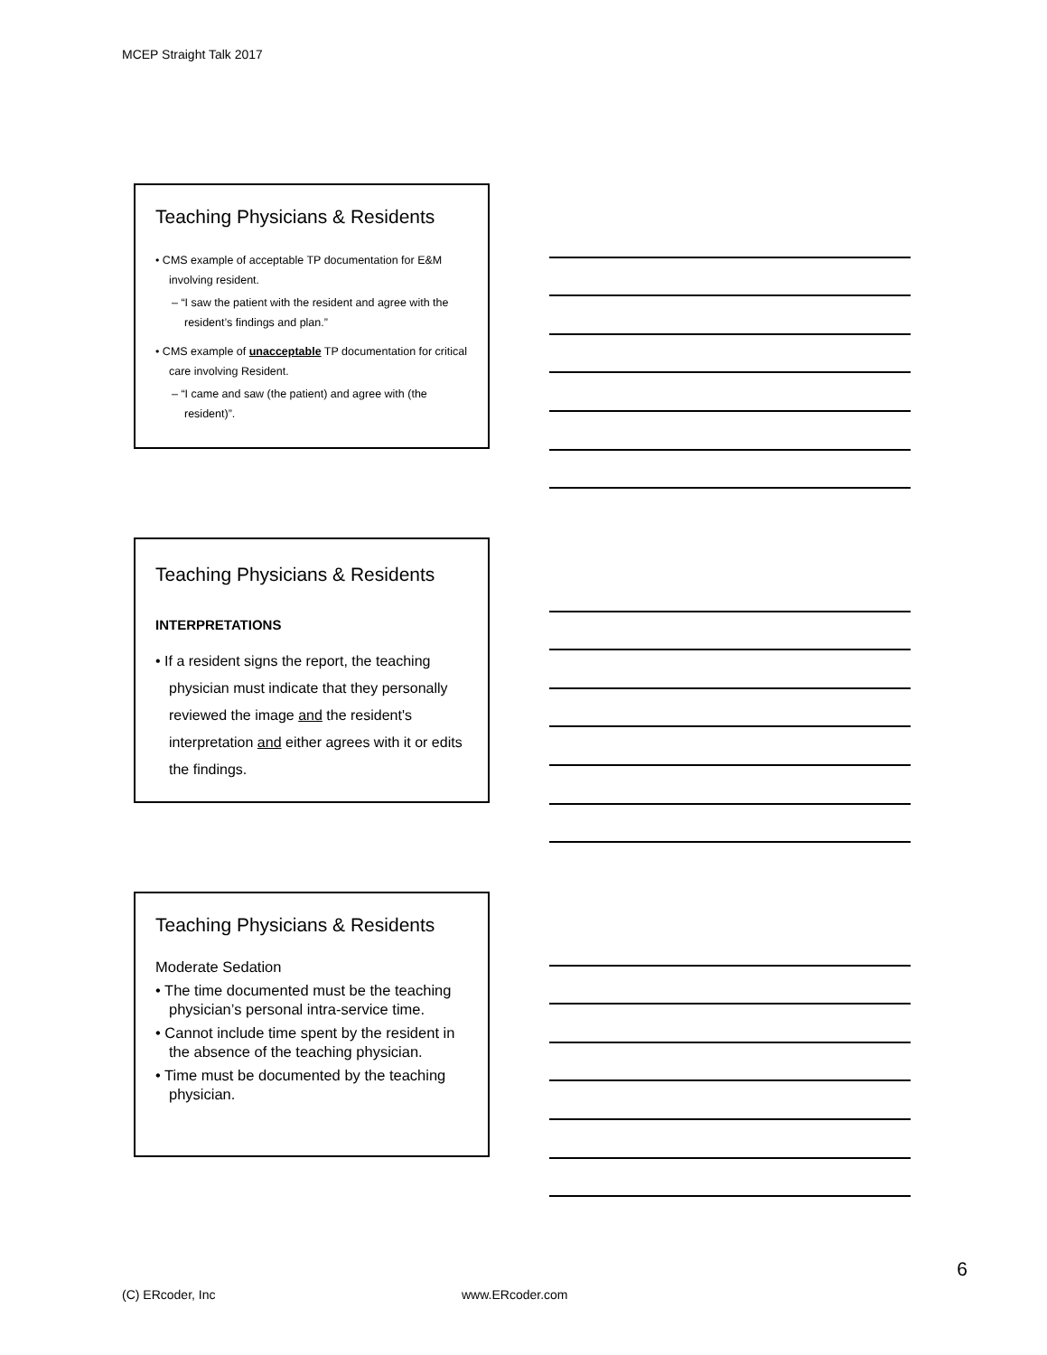MCEP Straight Talk 2017
Teaching Physicians & Residents
• CMS example of acceptable TP documentation for E&M involving resident.
– “I saw the patient with the resident and agree with the resident’s findings and plan.”
• CMS example of unacceptable TP documentation for critical care involving Resident.
– “I came and saw (the patient) and agree with (the resident)”.
Teaching Physicians & Residents
INTERPRETATIONS
• If a resident signs the report, the teaching physician must indicate that they personally reviewed the image and the resident's interpretation and either agrees with it or edits the findings.
Teaching Physicians & Residents
Moderate Sedation
• The time documented must be the teaching physician’s personal intra-service time.
• Cannot include time spent by the resident in the absence of the teaching physician.
• Time must be documented by the teaching physician.
6
(C) ERcoder, Inc www.ERcoder.com